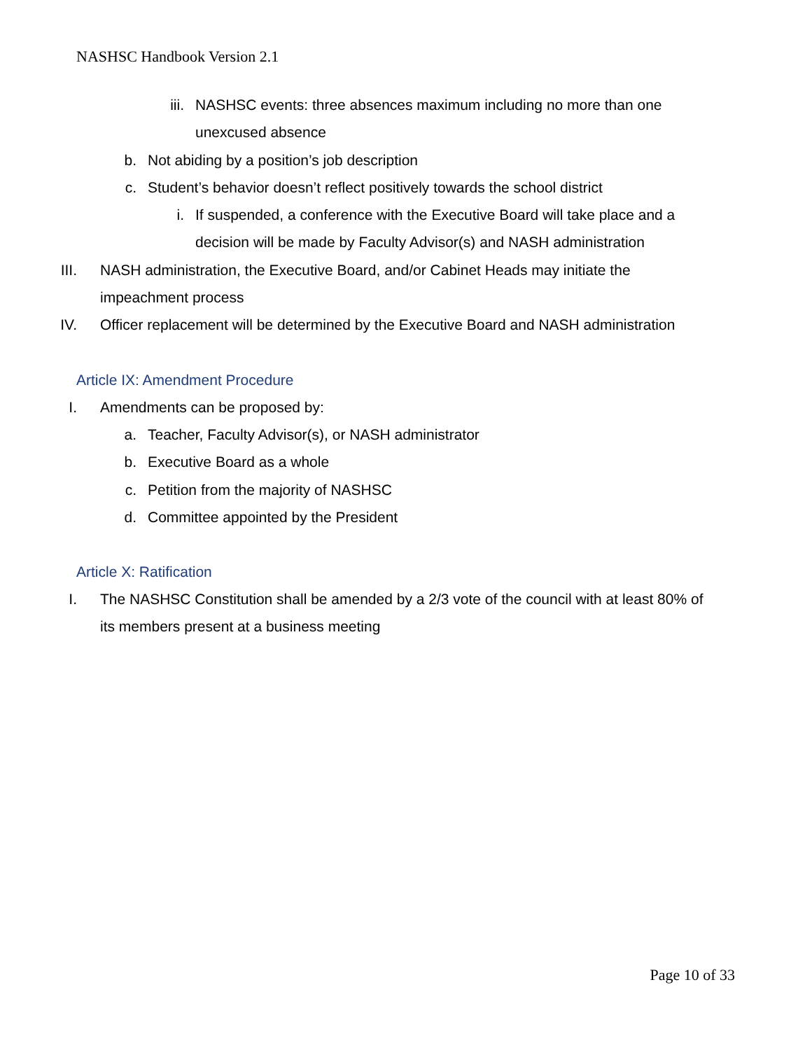NASHSC Handbook Version 2.1
iii. NASHSC events: three absences maximum including no more than one unexcused absence
b. Not abiding by a position’s job description
c. Student’s behavior doesn’t reflect positively towards the school district
i. If suspended, a conference with the Executive Board will take place and a decision will be made by Faculty Advisor(s) and NASH administration
III. NASH administration, the Executive Board, and/or Cabinet Heads may initiate the impeachment process
IV. Officer replacement will be determined by the Executive Board and NASH administration
Article IX: Amendment Procedure
I. Amendments can be proposed by:
a. Teacher, Faculty Advisor(s), or NASH administrator
b. Executive Board as a whole
c. Petition from the majority of NASHSC
d. Committee appointed by the President
Article X: Ratification
I. The NASHSC Constitution shall be amended by a 2/3 vote of the council with at least 80% of its members present at a business meeting
Page 10 of 33